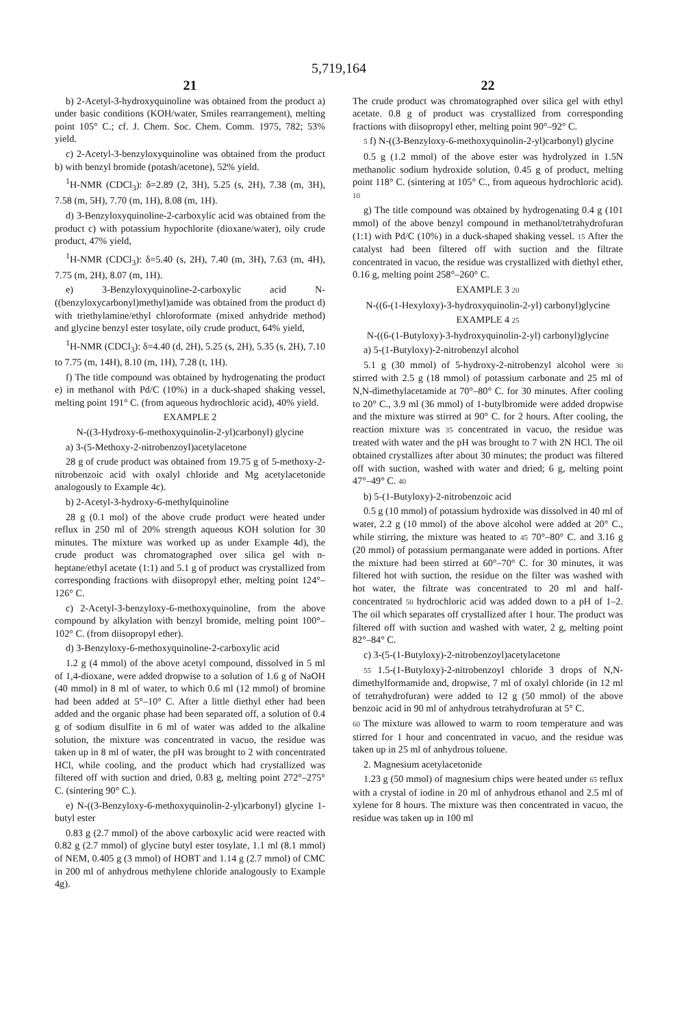5,719,164
21
b) 2-Acetyl-3-hydroxyquinoline was obtained from the product a) under basic conditions (KOH/water, Smiles rearrangement), melting point 105° C.; cf. J. Chem. Soc. Chem. Comm. 1975, 782; 53% yield.
c) 2-Acetyl-3-benzyloxyquinoline was obtained from the product b) with benzyl bromide (potash/acetone), 52% yield.
<sup>1</sup>H-NMR (CDCl<sub>3</sub>): δ=2.89 (2, 3H), 5.25 (s, 2H), 7.38 (m, 3H), 7.58 (m, 5H), 7.70 (m, 1H), 8.08 (m, 1H).
d) 3-Benzyloxyquinoline-2-carboxylic acid was obtained from the product c) with potassium hypochlorite (dioxane/water), oily crude product, 47% yield,
<sup>1</sup>H-NMR (CDCl<sub>3</sub>): δ=5.40 (s, 2H), 7.40 (m, 3H), 7.63 (m, 4H), 7.75 (m, 2H), 8.07 (m, 1H).
e) 3-Benzyloxyquinoline-2-carboxylic acid N-((benzyloxycarbonyl)methyl)amide was obtained from the product d) with triethylamine/ethyl chloroformate (mixed anhydride method) and glycine benzyl ester tosylate, oily crude product, 64% yield,
<sup>1</sup>H-NMR (CDCl<sub>3</sub>): δ=4.40 (d, 2H), 5.25 (s, 2H), 5.35 (s, 2H), 7.10 to 7.75 (m, 14H), 8.10 (m, 1H), 7.28 (t, 1H).
f) The title compound was obtained by hydrogenating the product e) in methanol with Pd/C (10%) in a duck-shaped shaking vessel, melting point 191° C. (from aqueous hydrochloric acid), 40% yield.
EXAMPLE 2
N-((3-Hydroxy-6-methoxyquinolin-2-yl)carbonyl) glycine
a) 3-(5-Methoxy-2-nitrobenzoyl)acetylacetone
28 g of crude product was obtained from 19.75 g of 5-methoxy-2-nitrobenzoic acid with oxalyl chloride and Mg acetylacetonide analogously to Example 4c).
b) 2-Acetyl-3-hydroxy-6-methylquinoline
28 g (0.1 mol) of the above crude product were heated under reflux in 250 ml of 20% strength aqueous KOH solution for 30 minutes. The mixture was worked up as under Example 4d), the crude product was chromatographed over silica gel with n-heptane/ethyl acetate (1:1) and 5.1 g of product was crystallized from corresponding fractions with diisopropyl ether, melting point 124°–126° C.
c) 2-Acetyl-3-benzyloxy-6-methoxyquinoline, from the above compound by alkylation with benzyl bromide, melting point 100°–102° C. (from diisopropyl ether).
d) 3-Benzyloxy-6-methoxyquinoline-2-carboxylic acid
1.2 g (4 mmol) of the above acetyl compound, dissolved in 5 ml of 1,4-dioxane, were added dropwise to a solution of 1.6 g of NaOH (40 mmol) in 8 ml of water, to which 0.6 ml (12 mmol) of bromine had been added at 5°–10° C. After a little diethyl ether had been added and the organic phase had been separated off, a solution of 0.4 g of sodium disulfite in 6 ml of water was added to the alkaline solution, the mixture was concentrated in vacuo, the residue was taken up in 8 ml of water, the pH was brought to 2 with concentrated HCl, while cooling, and the product which had crystallized was filtered off with suction and dried, 0.83 g, melting point 272°–275° C. (sintering 90° C.).
e) N-((3-Benzyloxy-6-methoxyquinolin-2-yl)carbonyl) glycine 1-butyl ester
0.83 g (2.7 mmol) of the above carboxylic acid were reacted with 0.82 g (2.7 mmol) of glycine butyl ester tosylate, 1.1 ml (8.1 mmol) of NEM, 0.405 g (3 mmol) of HOBT and 1.14 g (2.7 mmol) of CMC in 200 ml of anhydrous methylene chloride analogously to Example 4g).
22
The crude product was chromatographed over silica gel with ethyl acetate. 0.8 g of product was crystallized from corresponding fractions with diisopropyl ether, melting point 90°–92° C.
5 f) N-((3-Benzyloxy-6-methoxyquinolin-2-yl)carbonyl) glycine
0.5 g (1.2 mmol) of the above ester was hydrolyzed in 1.5N methanolic sodium hydroxide solution, 0.45 g of product, melting point 118° C. (sintering at 105° C., from aqueous hydrochloric acid). 10
g) The title compound was obtained by hydrogenating 0.4 g (101 mmol) of the above benzyl compound in methanol/tetrahydrofuran (1:1) with Pd/C (10%) in a duck-shaped shaking vessel. 15 After the catalyst had been filtered off with suction and the filtrate concentrated in vacuo, the residue was crystallized with diethyl ether, 0.16 g, melting point 258°–260° C.
EXAMPLE 3 20
N-((6-(1-Hexyloxy)-3-hydroxyquinolin-2-yl) carbonyl)glycine
EXAMPLE 4 25
N-((6-(1-Butyloxy)-3-hydroxyquinolin-2-yl) carbonyl)glycine
a) 5-(1-Butyloxy)-2-nitrobenzyl alcohol
5.1 g (30 mmol) of 5-hydroxy-2-nitrobenzyl alcohol were 30 stirred with 2.5 g (18 mmol) of potassium carbonate and 25 ml of N,N-dimethylacetamide at 70°–80° C. for 30 minutes. After cooling to 20° C., 3.9 ml (36 mmol) of 1-butylbromide were added dropwise and the mixture was stirred at 90° C. for 2 hours. After cooling, the reaction mixture was 35 concentrated in vacuo, the residue was treated with water and the pH was brought to 7 with 2N HCl. The oil obtained crystallizes after about 30 minutes; the product was filtered off with suction, washed with water and dried; 6 g, melting point 47°–49° C. 40
b) 5-(1-Butyloxy)-2-nitrobenzoic acid
0.5 g (10 mmol) of potassium hydroxide was dissolved in 40 ml of water, 2.2 g (10 mmol) of the above alcohol were added at 20° C., while stirring, the mixture was heated to 45 70°–80° C. and 3.16 g (20 mmol) of potassium permanganate were added in portions. After the mixture had been stirred at 60°–70° C. for 30 minutes, it was filtered hot with suction, the residue on the filter was washed with hot water, the filtrate was concentrated to 20 ml and half-concentrated 50 hydrochloric acid was added down to a pH of 1–2. The oil which separates off crystallized after 1 hour. The product was filtered off with suction and washed with water, 2 g, melting point 82°–84° C.
c) 3-(5-(1-Butyloxy)-2-nitrobenzoyl)acetylacetone
55 1.5-(1-Butyloxy)-2-nitrobenzoyl chloride 3 drops of N,N-dimethylformamide and, dropwise, 7 ml of oxalyl chloride (in 12 ml of tetrahydrofuran) were added to 12 g (50 mmol) of the above benzoic acid in 90 ml of anhydrous tetrahydrofuran at 5° C.
60 The mixture was allowed to warm to room temperature and was stirred for 1 hour and concentrated in vacuo, and the residue was taken up in 25 ml of anhydrous toluene.
2. Magnesium acetylacetonide
1.23 g (50 mmol) of magnesium chips were heated under 65 reflux with a crystal of iodine in 20 ml of anhydrous ethanol and 2.5 ml of xylene for 8 hours. The mixture was then concentrated in vacuo, the residue was taken up in 100 ml